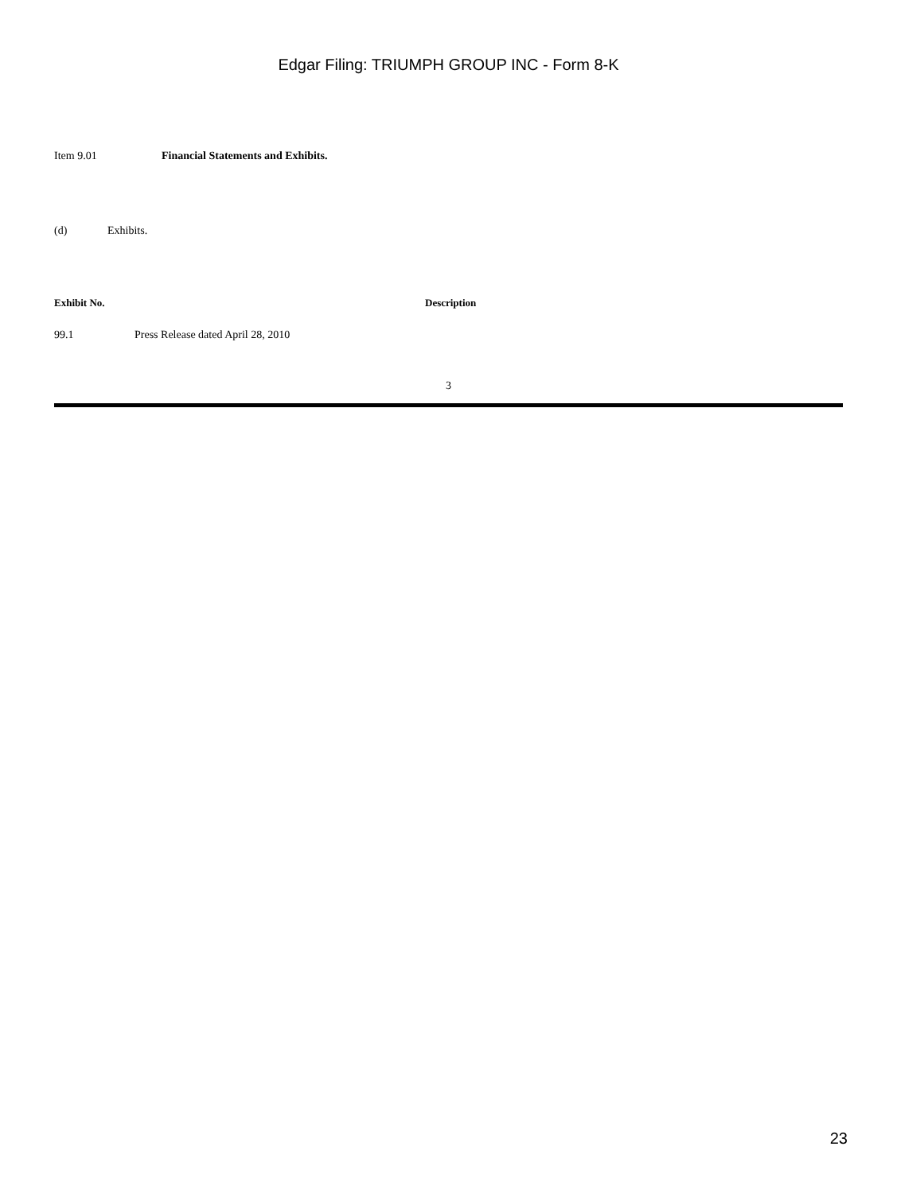Edgar Filing: TRIUMPH GROUP INC - Form 8-K
Item 9.01 Financial Statements and Exhibits.
(d) Exhibits.
| Exhibit No. | Description |
| --- | --- |
| 99.1 Press Release dated April 28, 2010 | |
3
23